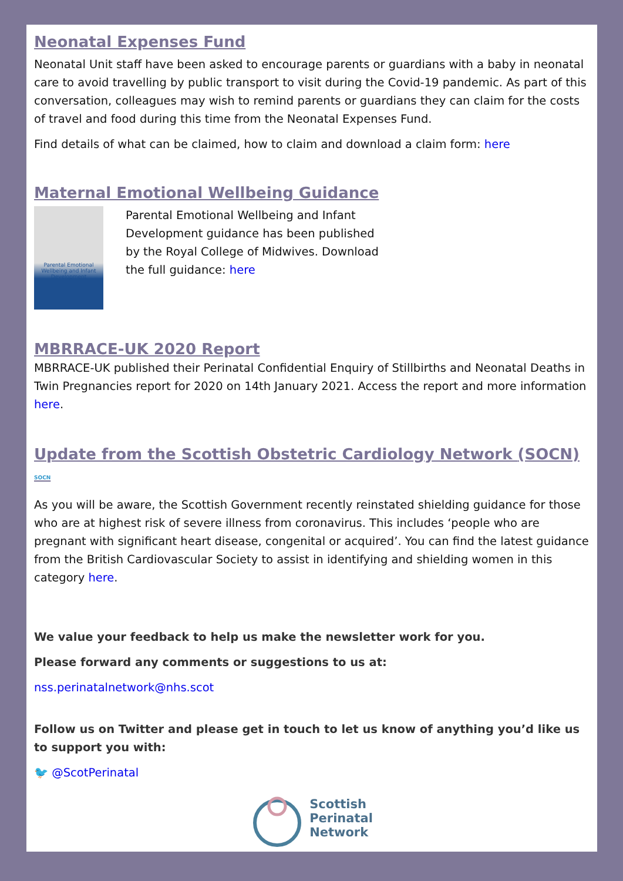Neonatal Expenses Fund
Neonatal Unit staff have been asked to encourage parents or guardians with a baby in neonatal care to avoid travelling by public transport to visit during the Covid-19 pandemic. As part of this conversation, colleagues may wish to remind parents or guardians they can claim for the costs of travel and food during this time from the Neonatal Expenses Fund.
Find details of what can be claimed, how to claim and download a claim form: here
Maternal Emotional Wellbeing Guidance
Parental Emotional Wellbeing and Infant Development
Parental Emotional Wellbeing and Infant Development guidance has been published by the Royal College of Midwives. Download the full guidance: here
MBRRACE-UK 2020 Report
MBRRACE-UK published their Perinatal Confidential Enquiry of Stillbirths and Neonatal Deaths in Twin Pregnancies report for 2020 on 14th January 2021. Access the report and more information here.
Update from the Scottish Obstetric Cardiology Network (SOCN) SOCN
As you will be aware, the Scottish Government recently reinstated shielding guidance for those who are at highest risk of severe illness from coronavirus. This includes ‘people who are pregnant with significant heart disease, congenital or acquired’. You can find the latest guidance from the British Cardiovascular Society to assist in identifying and shielding women in this category here.
We value your feedback to help us make the newsletter work for you.
Please forward any comments or suggestions to us at:
nss.perinatalnetwork@nhs.scot
Follow us on Twitter and please get in touch to let us know of anything you’d like us to support you with:
🐦 @ScotPerinatal
Scottish
Perinatal
Network